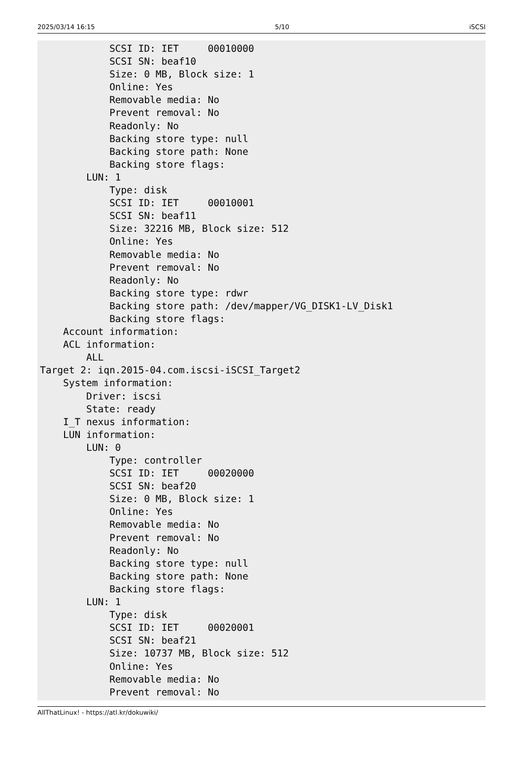2025/03/14 16:15 5/10 iSCSI
            SCSI ID: IET     00010000
            SCSI SN: beaf10
            Size: 0 MB, Block size: 1
            Online: Yes
            Removable media: No
            Prevent removal: No
            Readonly: No
            Backing store type: null
            Backing store path: None
            Backing store flags:
        LUN: 1
            Type: disk
            SCSI ID: IET     00010001
            SCSI SN: beaf11
            Size: 32216 MB, Block size: 512
            Online: Yes
            Removable media: No
            Prevent removal: No
            Readonly: No
            Backing store type: rdwr
            Backing store path: /dev/mapper/VG_DISK1-LV_Disk1
            Backing store flags:
    Account information:
    ACL information:
        ALL
Target 2: iqn.2015-04.com.iscsi-iSCSI_Target2
    System information:
        Driver: iscsi
        State: ready
    I_T nexus information:
    LUN information:
        LUN: 0
            Type: controller
            SCSI ID: IET     00020000
            SCSI SN: beaf20
            Size: 0 MB, Block size: 1
            Online: Yes
            Removable media: No
            Prevent removal: No
            Readonly: No
            Backing store type: null
            Backing store path: None
            Backing store flags:
        LUN: 1
            Type: disk
            SCSI ID: IET     00020001
            SCSI SN: beaf21
            Size: 10737 MB, Block size: 512
            Online: Yes
            Removable media: No
            Prevent removal: No
AllThatLinux! - https://atl.kr/dokuwiki/